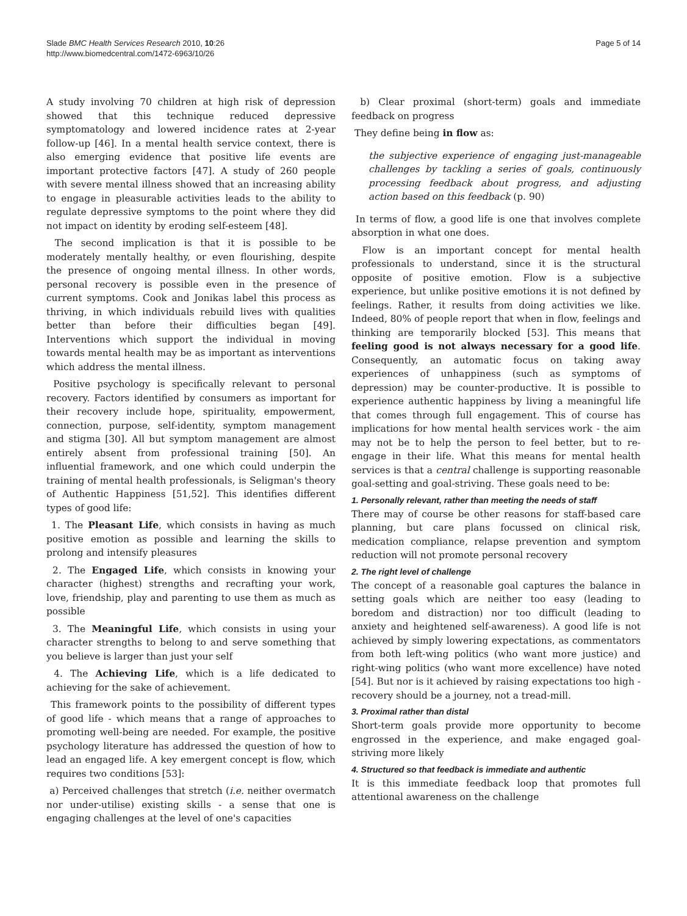Slade BMC Health Services Research 2010, 10:26
http://www.biomedcentral.com/1472-6963/10/26
Page 5 of 14
A study involving 70 children at high risk of depression showed that this technique reduced depressive symptomatology and lowered incidence rates at 2-year follow-up [46]. In a mental health service context, there is also emerging evidence that positive life events are important protective factors [47]. A study of 260 people with severe mental illness showed that an increasing ability to engage in pleasurable activities leads to the ability to regulate depressive symptoms to the point where they did not impact on identity by eroding self-esteem [48].
The second implication is that it is possible to be moderately mentally healthy, or even flourishing, despite the presence of ongoing mental illness. In other words, personal recovery is possible even in the presence of current symptoms. Cook and Jonikas label this process as thriving, in which individuals rebuild lives with qualities better than before their difficulties began [49]. Interventions which support the individual in moving towards mental health may be as important as interventions which address the mental illness.
Positive psychology is specifically relevant to personal recovery. Factors identified by consumers as important for their recovery include hope, spirituality, empowerment, connection, purpose, self-identity, symptom management and stigma [30]. All but symptom management are almost entirely absent from professional training [50]. An influential framework, and one which could underpin the training of mental health professionals, is Seligman's theory of Authentic Happiness [51,52]. This identifies different types of good life:
1. The Pleasant Life, which consists in having as much positive emotion as possible and learning the skills to prolong and intensify pleasures
2. The Engaged Life, which consists in knowing your character (highest) strengths and recrafting your work, love, friendship, play and parenting to use them as much as possible
3. The Meaningful Life, which consists in using your character strengths to belong to and serve something that you believe is larger than just your self
4. The Achieving Life, which is a life dedicated to achieving for the sake of achievement.
This framework points to the possibility of different types of good life - which means that a range of approaches to promoting well-being are needed. For example, the positive psychology literature has addressed the question of how to lead an engaged life. A key emergent concept is flow, which requires two conditions [53]:
a) Perceived challenges that stretch (i.e. neither overmatch nor under-utilise) existing skills - a sense that one is engaging challenges at the level of one's capacities
b) Clear proximal (short-term) goals and immediate feedback on progress
They define being in flow as:
the subjective experience of engaging just-manageable challenges by tackling a series of goals, continuously processing feedback about progress, and adjusting action based on this feedback (p. 90)
In terms of flow, a good life is one that involves complete absorption in what one does.
Flow is an important concept for mental health professionals to understand, since it is the structural opposite of positive emotion. Flow is a subjective experience, but unlike positive emotions it is not defined by feelings. Rather, it results from doing activities we like. Indeed, 80% of people report that when in flow, feelings and thinking are temporarily blocked [53]. This means that feeling good is not always necessary for a good life. Consequently, an automatic focus on taking away experiences of unhappiness (such as symptoms of depression) may be counter-productive. It is possible to experience authentic happiness by living a meaningful life that comes through full engagement. This of course has implications for how mental health services work - the aim may not be to help the person to feel better, but to re-engage in their life. What this means for mental health services is that a central challenge is supporting reasonable goal-setting and goal-striving. These goals need to be:
1. Personally relevant, rather than meeting the needs of staff
There may of course be other reasons for staff-based care planning, but care plans focussed on clinical risk, medication compliance, relapse prevention and symptom reduction will not promote personal recovery
2. The right level of challenge
The concept of a reasonable goal captures the balance in setting goals which are neither too easy (leading to boredom and distraction) nor too difficult (leading to anxiety and heightened self-awareness). A good life is not achieved by simply lowering expectations, as commentators from both left-wing politics (who want more justice) and right-wing politics (who want more excellence) have noted [54]. But nor is it achieved by raising expectations too high - recovery should be a journey, not a tread-mill.
3. Proximal rather than distal
Short-term goals provide more opportunity to become engrossed in the experience, and make engaged goal-striving more likely
4. Structured so that feedback is immediate and authentic
It is this immediate feedback loop that promotes full attentional awareness on the challenge